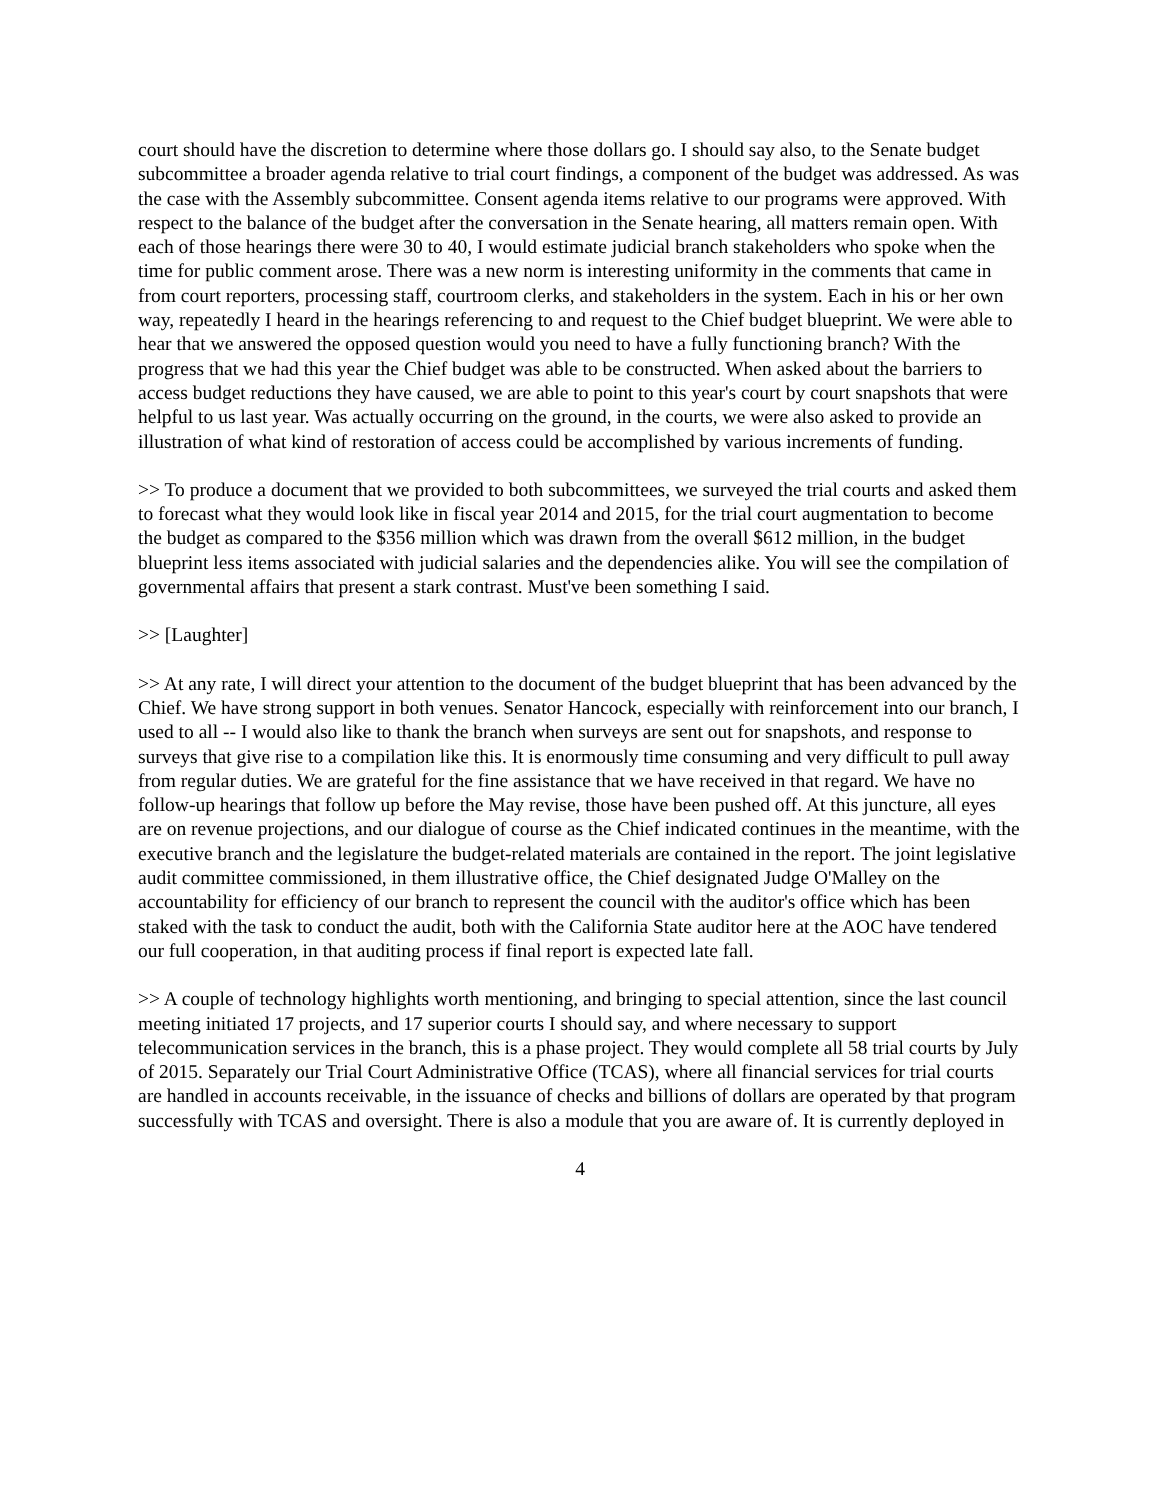court should have the discretion to determine where those dollars go. I should say also, to the Senate budget subcommittee a broader agenda relative to trial court findings, a component of the budget was addressed. As was the case with the Assembly subcommittee. Consent agenda items relative to our programs were approved. With respect to the balance of the budget after the conversation in the Senate hearing, all matters remain open. With each of those hearings there were 30 to 40, I would estimate judicial branch stakeholders who spoke when the time for public comment arose. There was a new norm is interesting uniformity in the comments that came in from court reporters, processing staff, courtroom clerks, and stakeholders in the system. Each in his or her own way, repeatedly I heard in the hearings referencing to and request to the Chief budget blueprint. We were able to hear that we answered the opposed question would you need to have a fully functioning branch? With the progress that we had this year the Chief budget was able to be constructed. When asked about the barriers to access budget reductions they have caused, we are able to point to this year's court by court snapshots that were helpful to us last year. Was actually occurring on the ground, in the courts, we were also asked to provide an illustration of what kind of restoration of access could be accomplished by various increments of funding.
>> To produce a document that we provided to both subcommittees, we surveyed the trial courts and asked them to forecast what they would look like in fiscal year 2014 and 2015, for the trial court augmentation to become the budget as compared to the $356 million which was drawn from the overall $612 million, in the budget blueprint less items associated with judicial salaries and the dependencies alike. You will see the compilation of governmental affairs that present a stark contrast. Must've been something I said.
>> [Laughter]
>> At any rate, I will direct your attention to the document of the budget blueprint that has been advanced by the Chief. We have strong support in both venues. Senator Hancock, especially with reinforcement into our branch, I used to all -- I would also like to thank the branch when surveys are sent out for snapshots, and response to surveys that give rise to a compilation like this. It is enormously time consuming and very difficult to pull away from regular duties. We are grateful for the fine assistance that we have received in that regard. We have no follow-up hearings that follow up before the May revise, those have been pushed off. At this juncture, all eyes are on revenue projections, and our dialogue of course as the Chief indicated continues in the meantime, with the executive branch and the legislature the budget-related materials are contained in the report. The joint legislative audit committee commissioned, in them illustrative office, the Chief designated Judge O'Malley on the accountability for efficiency of our branch to represent the council with the auditor's office which has been staked with the task to conduct the audit, both with the California State auditor here at the AOC have tendered our full cooperation, in that auditing process if final report is expected late fall.
>> A couple of technology highlights worth mentioning, and bringing to special attention, since the last council meeting initiated 17 projects, and 17 superior courts I should say, and where necessary to support telecommunication services in the branch, this is a phase project. They would complete all 58 trial courts by July of 2015. Separately our Trial Court Administrative Office (TCAS), where all financial services for trial courts are handled in accounts receivable, in the issuance of checks and billions of dollars are operated by that program successfully with TCAS and oversight. There is also a module that you are aware of. It is currently deployed in
4